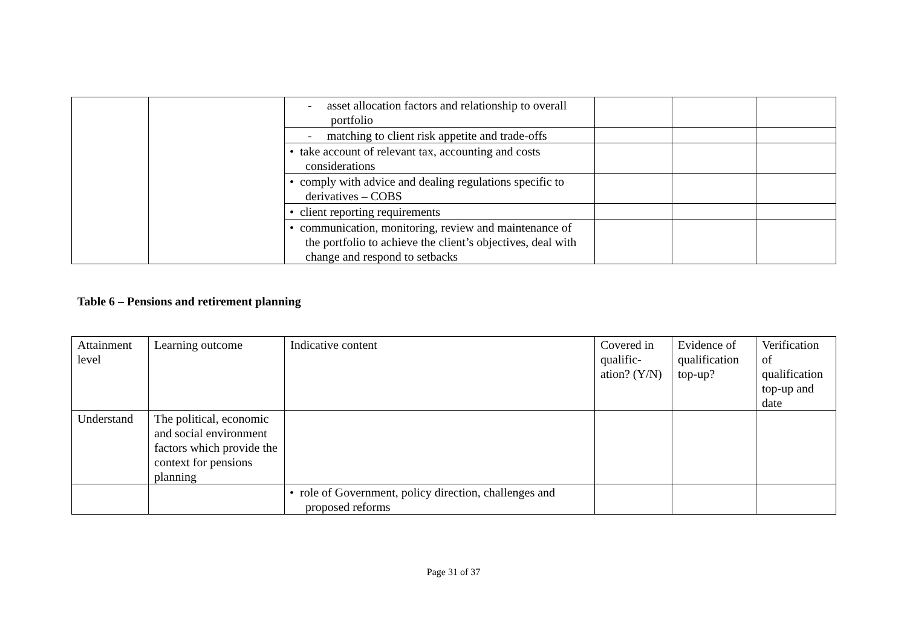| | | - asset allocation factors and relationship to overall portfolio | | | |
| | | - matching to client risk appetite and trade-offs | | | |
| | | • take account of relevant tax, accounting and costs considerations | | | |
| | | • comply with advice and dealing regulations specific to derivatives – COBS | | | |
| | | • client reporting requirements | | | |
| | | • communication, monitoring, review and maintenance of the portfolio to achieve the client’s objectives, deal with change and respond to setbacks | | | |
Table 6 – Pensions and retirement planning
| Attainment level | Learning outcome | Indicative content | Covered in qualific-ation? (Y/N) | Evidence of qualification top-up? | Verification of qualification top-up and date |
| Understand | The political, economic and social environment factors which provide the context for pensions planning | | | | |
| | | • role of Government, policy direction, challenges and proposed reforms | | | |
Page 31 of 37